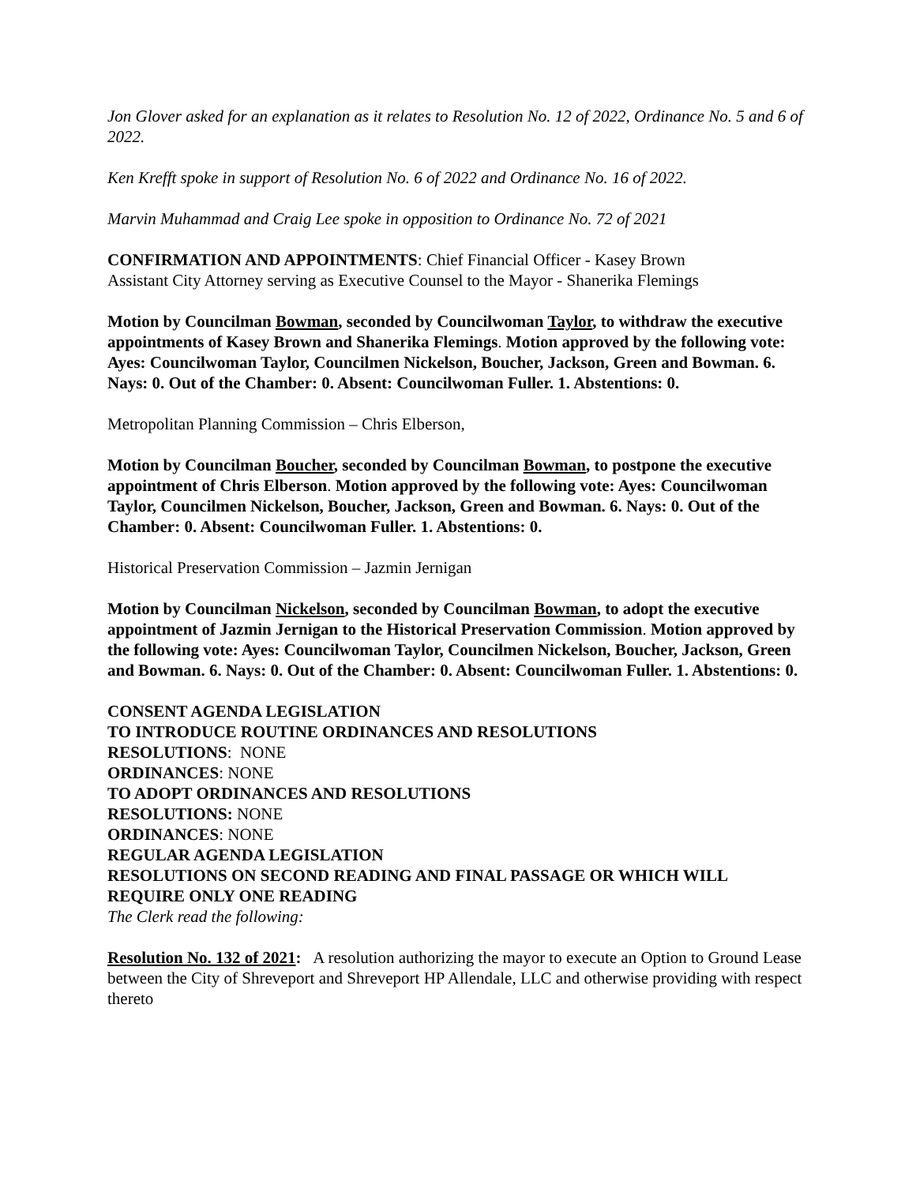Jon Glover asked for an explanation as it relates to Resolution No. 12 of 2022, Ordinance No. 5 and 6 of 2022.
Ken Krefft spoke in support of Resolution No. 6 of 2022 and Ordinance No. 16 of 2022.
Marvin Muhammad and Craig Lee spoke in opposition to Ordinance No. 72 of 2021
CONFIRMATION AND APPOINTMENTS: Chief Financial Officer - Kasey Brown
Assistant City Attorney serving as Executive Counsel to the Mayor - Shanerika Flemings
Motion by Councilman Bowman, seconded by Councilwoman Taylor, to withdraw the executive appointments of Kasey Brown and Shanerika Flemings. Motion approved by the following vote: Ayes: Councilwoman Taylor, Councilmen Nickelson, Boucher, Jackson, Green and Bowman. 6. Nays: 0. Out of the Chamber: 0. Absent: Councilwoman Fuller. 1. Abstentions: 0.
Metropolitan Planning Commission – Chris Elberson,
Motion by Councilman Boucher, seconded by Councilman Bowman, to postpone the executive appointment of Chris Elberson. Motion approved by the following vote: Ayes: Councilwoman Taylor, Councilmen Nickelson, Boucher, Jackson, Green and Bowman. 6. Nays: 0. Out of the Chamber: 0. Absent: Councilwoman Fuller. 1. Abstentions: 0.
Historical Preservation Commission – Jazmin Jernigan
Motion by Councilman Nickelson, seconded by Councilman Bowman, to adopt the executive appointment of Jazmin Jernigan to the Historical Preservation Commission. Motion approved by the following vote: Ayes: Councilwoman Taylor, Councilmen Nickelson, Boucher, Jackson, Green and Bowman. 6. Nays: 0. Out of the Chamber: 0. Absent: Councilwoman Fuller. 1. Abstentions: 0.
CONSENT AGENDA LEGISLATION
TO INTRODUCE ROUTINE ORDINANCES AND RESOLUTIONS
RESOLUTIONS: NONE
ORDINANCES: NONE
TO ADOPT ORDINANCES AND RESOLUTIONS
RESOLUTIONS: NONE
ORDINANCES: NONE
REGULAR AGENDA LEGISLATION
RESOLUTIONS ON SECOND READING AND FINAL PASSAGE OR WHICH WILL REQUIRE ONLY ONE READING
The Clerk read the following:
Resolution No. 132 of 2021: A resolution authorizing the mayor to execute an Option to Ground Lease between the City of Shreveport and Shreveport HP Allendale, LLC and otherwise providing with respect thereto